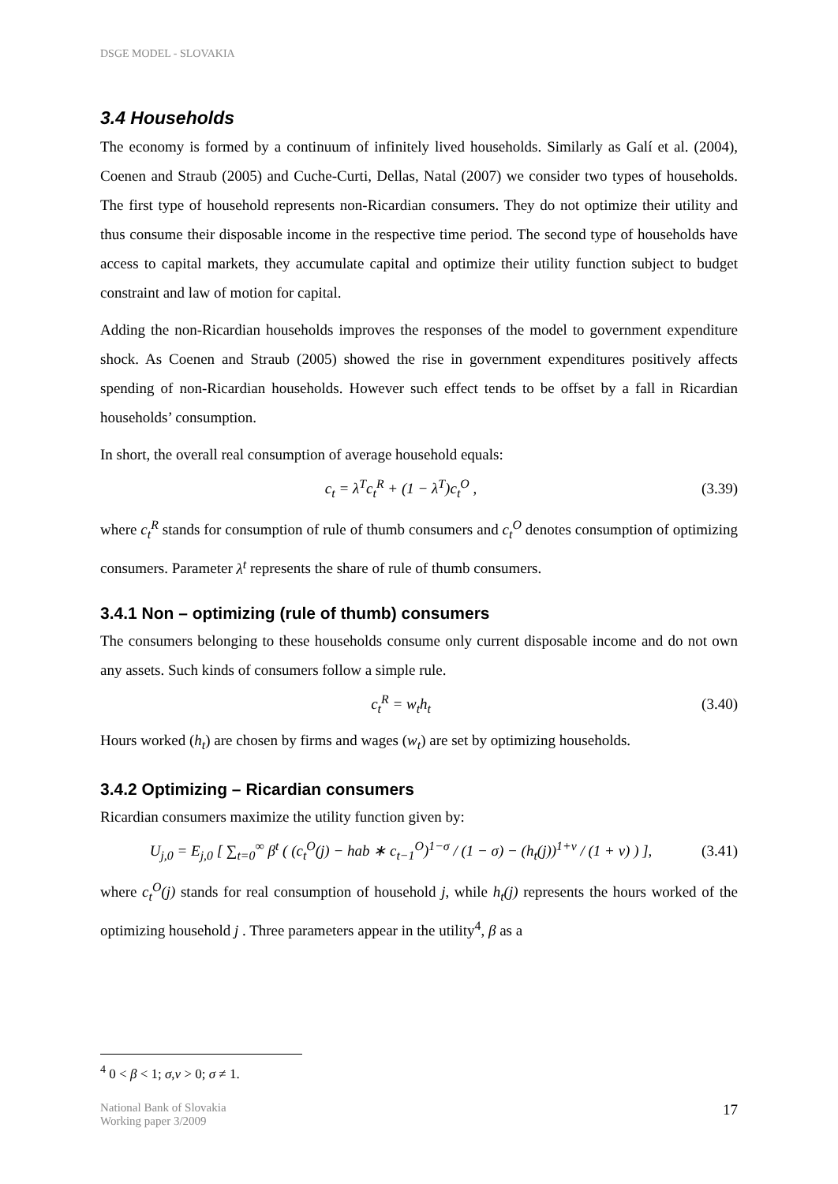DSGE MODEL - SLOVAKIA
3.4 Households
The economy is formed by a continuum of infinitely lived households. Similarly as Galí et al. (2004), Coenen and Straub (2005) and Cuche-Curti, Dellas, Natal (2007) we consider two types of households. The first type of household represents non-Ricardian consumers. They do not optimize their utility and thus consume their disposable income in the respective time period. The second type of households have access to capital markets, they accumulate capital and optimize their utility function subject to budget constraint and law of motion for capital.
Adding the non-Ricardian households improves the responses of the model to government expenditure shock. As Coenen and Straub (2005) showed the rise in government expenditures positively affects spending of non-Ricardian households. However such effect tends to be offset by a fall in Ricardian households’ consumption.
In short, the overall real consumption of average household equals:
c<sub>t</sub> = λ<sup>T</sup>c<sub>t</sub><sup>R</sup> + (1 − λ<sup>T</sup>)c<sub>t</sub><sup>O</sup> , (3.39)
where c<sub>t</sub><sup>R</sup> stands for consumption of rule of thumb consumers and c<sub>t</sub><sup>O</sup> denotes consumption of optimizing consumers. Parameter λ<sup>t</sup> represents the share of rule of thumb consumers.
3.4.1 Non – optimizing (rule of thumb) consumers
The consumers belonging to these households consume only current disposable income and do not own any assets. Such kinds of consumers follow a simple rule.
c<sub>t</sub><sup>R</sup> = w<sub>t</sub>h<sub>t</sub> (3.40)
Hours worked (h<sub>t</sub>) are chosen by firms and wages (w<sub>t</sub>) are set by optimizing households.
3.4.2 Optimizing – Ricardian consumers
Ricardian consumers maximize the utility function given by:
U<sub>j,0</sub> = E<sub>j,0</sub> [ ∑<sub>t=0</sub><sup>∞</sup> β<sup>t</sup> ( (c<sub>t</sub><sup>O</sup>(j) − hab ∗ c<sub>t−1</sub><sup>O</sup>)<sup>1−σ</sup> / (1 − σ) − (h<sub>t</sub>(j))<sup>1+ν</sup> / (1 + ν) ) ], (3.41)
where c<sub>t</sub><sup>O</sup>(j) stands for real consumption of household j, while h<sub>t</sub>(j) represents the hours worked of the optimizing household j . Three parameters appear in the utility<sup>4</sup>, β as a
<sup>4</sup> 0 < β < 1; σ,ν > 0; σ ≠ 1.
National Bank of Slovakia
Working paper 3/2009
17